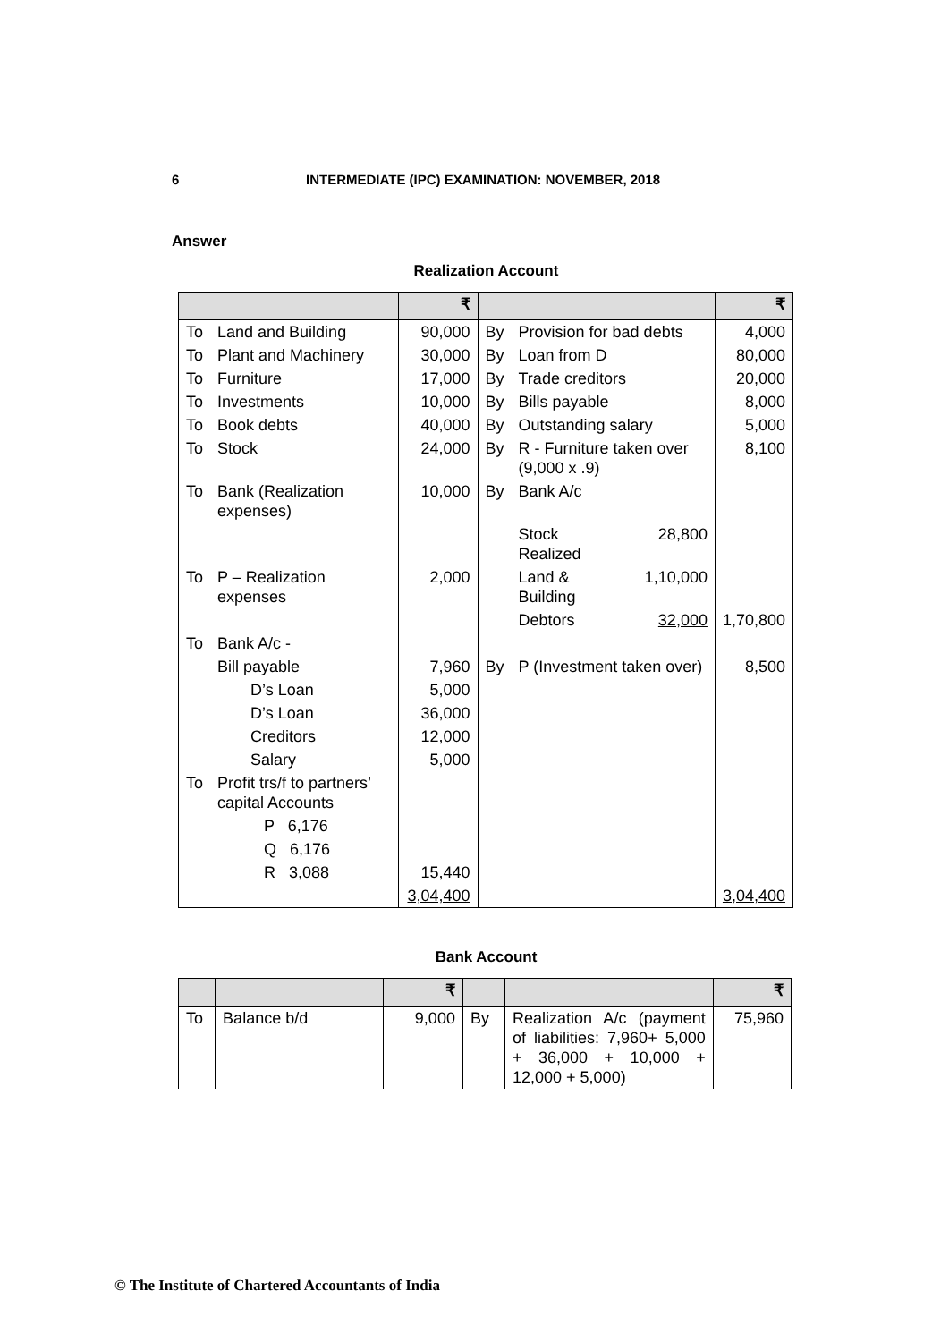6 INTERMEDIATE (IPC) EXAMINATION: NOVEMBER, 2018
Answer
Realization Account
| | | ₹ | | | | ₹ |
| --- | --- | --- | --- | --- | --- | --- |
| To | Land and Building | 90,000 | By | Provision for bad debts | | 4,000 |
| To | Plant and Machinery | 30,000 | By | Loan from D | | 80,000 |
| To | Furniture | 17,000 | By | Trade creditors | | 20,000 |
| To | Investments | 10,000 | By | Bills payable | | 8,000 |
| To | Book debts | 40,000 | By | Outstanding salary | | 5,000 |
| To | Stock | 24,000 | By | R - Furniture taken over (9,000 x .9) | | 8,100 |
| To | Bank (Realization expenses) | 10,000 | By | Bank A/c | | |
| | | | | Stock Realized | 28,800 | |
| To | P – Realization expenses | 2,000 | | Land & Building | 1,10,000 | |
| | | | | Debtors | 32,000 | 1,70,800 |
| To | Bank A/c - | | | | | |
| | Bill payable | 7,960 | By | P (Investment taken over) | | 8,500 |
| | D’s Loan | 5,000 | | | | |
| | D’s Loan | 36,000 | | | | |
| | Creditors | 12,000 | | | | |
| | Salary | 5,000 | | | | |
| To | Profit trs/f to partners’ capital Accounts | | | | | |
| | P 6,176 | | | | | |
| | Q 6,176 | | | | | |
| | R 3,088 | 15,440 | | | | |
| | | 3,04,400 | | | | 3,04,400 |
Bank Account
| | | ₹ | | | ₹ |
| --- | --- | --- | --- | --- | --- |
| To | Balance b/d | 9,000 | By | Realization A/c (payment of liabilities: 7,960+ 5,000 + 36,000 + 10,000 + 12,000 + 5,000) | 75,960 |
© The Institute of Chartered Accountants of India